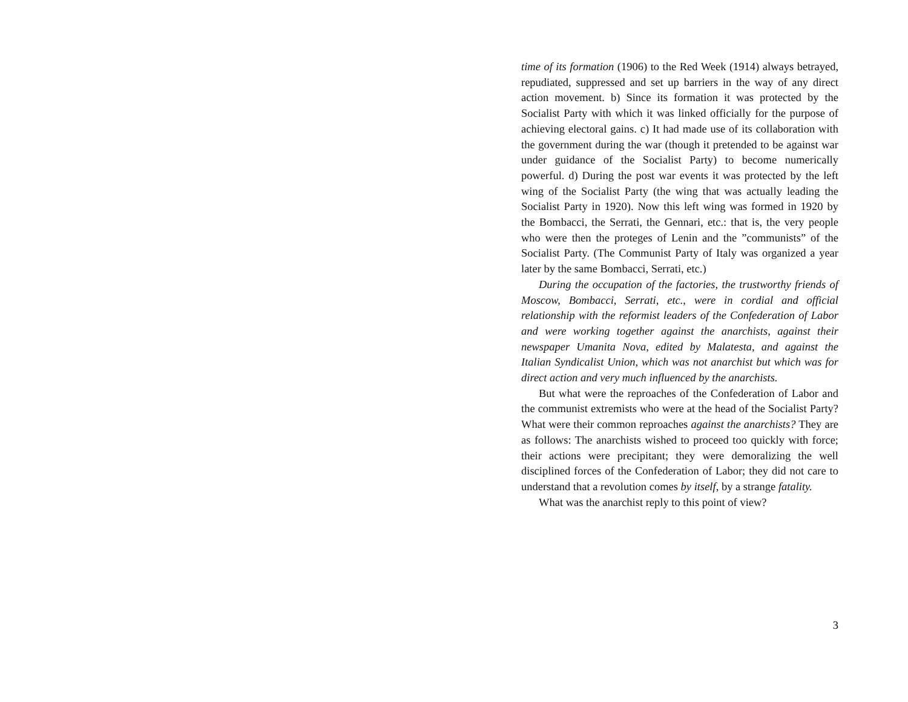time of its formation (1906) to the Red Week (1914) always betrayed, repudiated, suppressed and set up barriers in the way of any direct action movement. b) Since its formation it was protected by the Socialist Party with which it was linked officially for the purpose of achieving electoral gains. c) It had made use of its collaboration with the government during the war (though it pretended to be against war under guidance of the Socialist Party) to become numerically powerful. d) During the post war events it was protected by the left wing of the Socialist Party (the wing that was actually leading the Socialist Party in 1920). Now this left wing was formed in 1920 by the Bombacci, the Serrati, the Gennari, etc.: that is, the very people who were then the proteges of Lenin and the ”communists” of the Socialist Party. (The Communist Party of Italy was organized a year later by the same Bombacci, Serrati, etc.)
During the occupation of the factories, the trustworthy friends of Moscow, Bombacci, Serrati, etc., were in cordial and official relationship with the reformist leaders of the Confederation of Labor and were working together against the anarchists, against their newspaper Umanita Nova, edited by Malatesta, and against the Italian Syndicalist Union, which was not anarchist but which was for direct action and very much influenced by the anarchists.
But what were the reproaches of the Confederation of Labor and the communist extremists who were at the head of the Socialist Party? What were their common reproaches against the anarchists? They are as follows: The anarchists wished to proceed too quickly with force; their actions were precipitant; they were demoralizing the well disciplined forces of the Confederation of Labor; they did not care to understand that a revolution comes by itself, by a strange fatality.
What was the anarchist reply to this point of view?
3